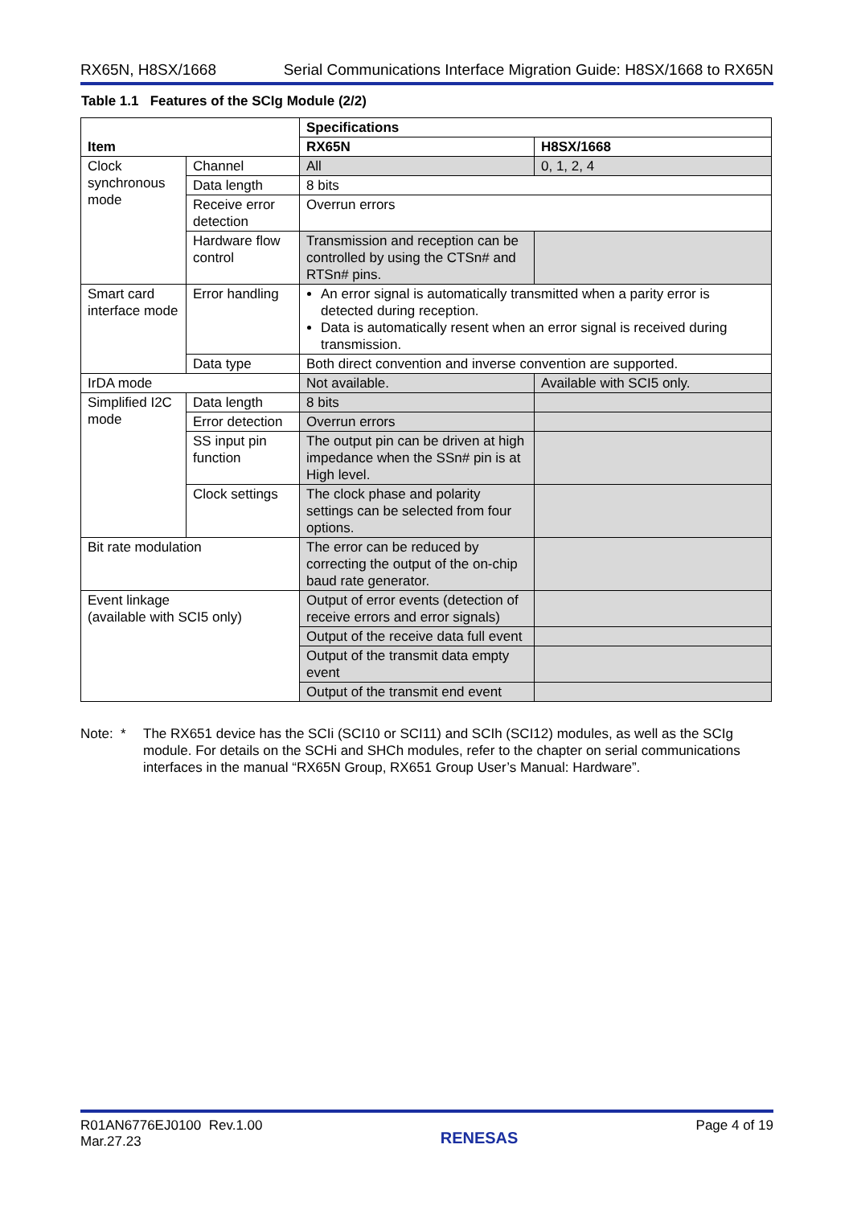RX65N, H8SX/1668 Serial Communications Interface Migration Guide: H8SX/1668 to RX65N
Table 1.1 Features of the SCIg Module (2/2)
| Item | | Specifications | |
| --- | --- | --- | --- |
| | | RX65N | H8SX/1668 |
| Clock synchronous mode | Channel | All | 0, 1, 2, 4 |
| | Data length | 8 bits | |
| | Receive error detection | Overrun errors | |
| | Hardware flow control | Transmission and reception can be controlled by using the CTSn# and RTSn# pins. | |
| Smart card interface mode | Error handling | An error signal is automatically transmitted when a parity error is detected during reception. Data is automatically resent when an error signal is received during transmission. | |
| | Data type | Both direct convention and inverse convention are supported. | |
| IrDA mode | | Not available. | Available with SCI5 only. |
| Simplified I2C mode | Data length | 8 bits | |
| | Error detection | Overrun errors | |
| | SS input pin function | The output pin can be driven at high impedance when the SSn# pin is at High level. | |
| | Clock settings | The clock phase and polarity settings can be selected from four options. | |
| Bit rate modulation | | The error can be reduced by correcting the output of the on-chip baud rate generator. | |
| Event linkage (available with SCI5 only) | | Output of error events (detection of receive errors and error signals) | |
| | | Output of the receive data full event | |
| | | Output of the transmit data empty event | |
| | | Output of the transmit end event | |
Note: * The RX651 device has the SCIi (SCI10 or SCI11) and SCIh (SCI12) modules, as well as the SCIg module. For details on the SCHi and SHCh modules, refer to the chapter on serial communications interfaces in the manual “RX65N Group, RX651 Group User’s Manual: Hardware”.
R01AN6776EJ0100 Rev.1.00
Mar.27.23 RENESAS Page 4 of 19